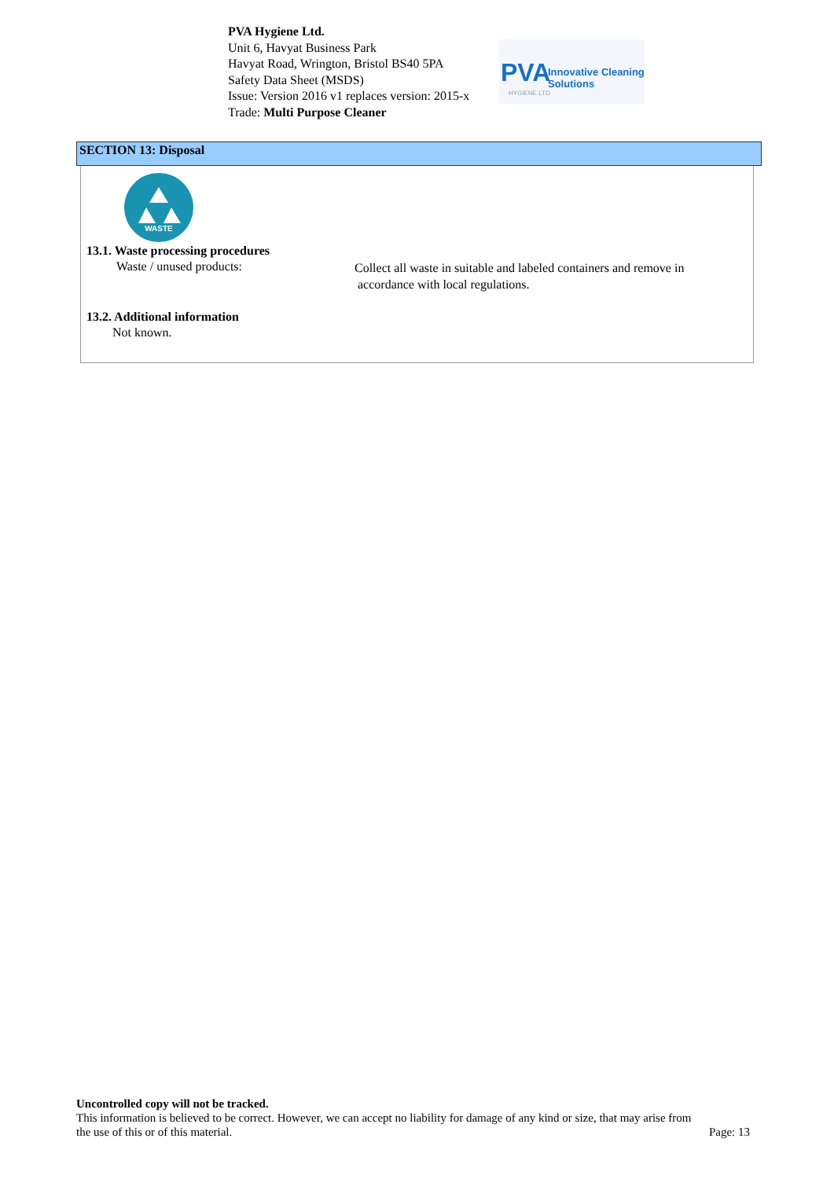PVA Hygiene Ltd.
Unit 6, Havyat Business Park
Havyat Road, Wrington, Bristol BS40 5PA
Safety Data Sheet (MSDS)
Issue: Version 2016 v1 replaces version: 2015-x
Trade: Multi Purpose Cleaner
PVA Innovative Cleaning Solutions
HYGIENE LTD
SECTION 13: Disposal
WASTE
13.1. Waste processing procedures
Waste / unused products:
Collect all waste in suitable and labeled containers and remove in
accordance with local regulations.
13.2. Additional information
Not known.
Uncontrolled copy will not be tracked.
This information is believed to be correct. However, we can accept no liability for damage of any kind or size, that may arise from
the use of this or of this material. Page: 13